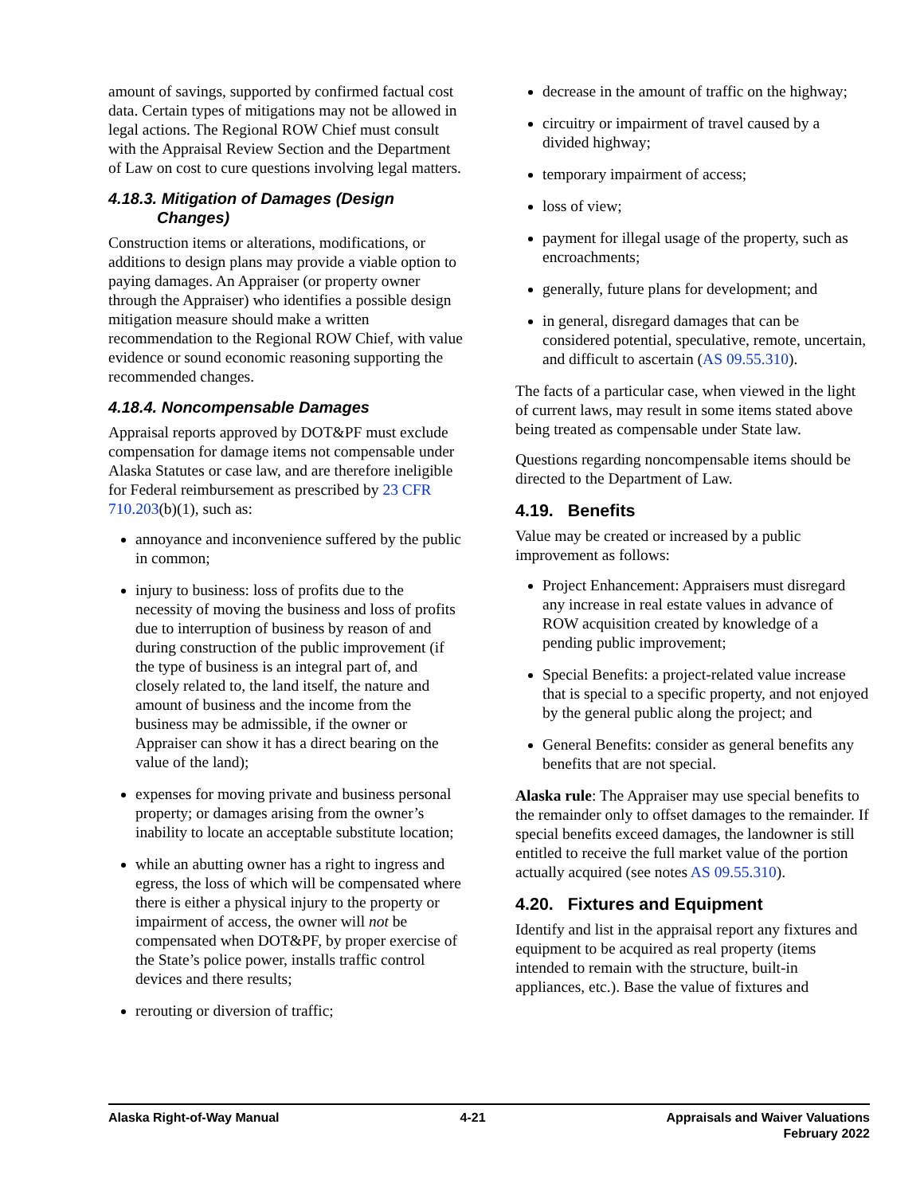amount of savings, supported by confirmed factual cost data. Certain types of mitigations may not be allowed in legal actions. The Regional ROW Chief must consult with the Appraisal Review Section and the Department of Law on cost to cure questions involving legal matters.
4.18.3. Mitigation of Damages (Design
Changes)
Construction items or alterations, modifications, or additions to design plans may provide a viable option to paying damages. An Appraiser (or property owner through the Appraiser) who identifies a possible design mitigation measure should make a written recommendation to the Regional ROW Chief, with value evidence or sound economic reasoning supporting the recommended changes.
4.18.4. Noncompensable Damages
Appraisal reports approved by DOT&PF must exclude compensation for damage items not compensable under Alaska Statutes or case law, and are therefore ineligible for Federal reimbursement as prescribed by 23 CFR 710.203(b)(1), such as:
annoyance and inconvenience suffered by the public in common;
injury to business: loss of profits due to the necessity of moving the business and loss of profits due to interruption of business by reason of and during construction of the public improvement (if the type of business is an integral part of, and closely related to, the land itself, the nature and amount of business and the income from the business may be admissible, if the owner or Appraiser can show it has a direct bearing on the value of the land);
expenses for moving private and business personal property; or damages arising from the owner’s inability to locate an acceptable substitute location;
while an abutting owner has a right to ingress and egress, the loss of which will be compensated where there is either a physical injury to the property or impairment of access, the owner will not be compensated when DOT&PF, by proper exercise of the State’s police power, installs traffic control devices and there results;
rerouting or diversion of traffic;
decrease in the amount of traffic on the highway;
circuitry or impairment of travel caused by a divided highway;
temporary impairment of access;
loss of view;
payment for illegal usage of the property, such as encroachments;
generally, future plans for development; and
in general, disregard damages that can be considered potential, speculative, remote, uncertain, and difficult to ascertain (AS 09.55.310).
The facts of a particular case, when viewed in the light of current laws, may result in some items stated above being treated as compensable under State law.
Questions regarding noncompensable items should be directed to the Department of Law.
4.19. Benefits
Value may be created or increased by a public improvement as follows:
Project Enhancement: Appraisers must disregard any increase in real estate values in advance of ROW acquisition created by knowledge of a pending public improvement;
Special Benefits: a project-related value increase that is special to a specific property, and not enjoyed by the general public along the project; and
General Benefits: consider as general benefits any benefits that are not special.
Alaska rule: The Appraiser may use special benefits to the remainder only to offset damages to the remainder. If special benefits exceed damages, the landowner is still entitled to receive the full market value of the portion actually acquired (see notes AS 09.55.310).
4.20. Fixtures and Equipment
Identify and list in the appraisal report any fixtures and equipment to be acquired as real property (items intended to remain with the structure, built-in appliances, etc.). Base the value of fixtures and
Alaska Right-of-Way Manual 4-21 Appraisals and Waiver Valuations
February 2022